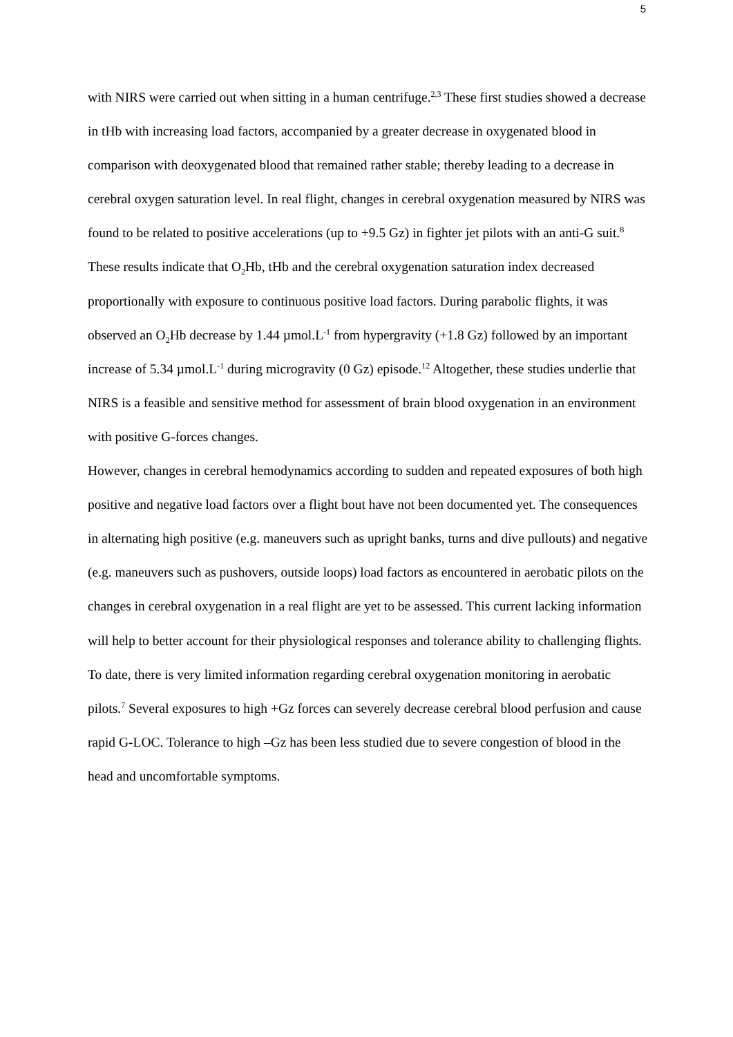5
with NIRS were carried out when sitting in a human centrifuge.<sup>2,3</sup> These first studies showed a decrease in tHb with increasing load factors, accompanied by a greater decrease in oxygenated blood in comparison with deoxygenated blood that remained rather stable; thereby leading to a decrease in cerebral oxygen saturation level. In real flight, changes in cerebral oxygenation measured by NIRS was found to be related to positive accelerations (up to +9.5 Gz) in fighter jet pilots with an anti-G suit.<sup>8</sup> These results indicate that O<sub>2</sub>Hb, tHb and the cerebral oxygenation saturation index decreased proportionally with exposure to continuous positive load factors. During parabolic flights, it was observed an O<sub>2</sub>Hb decrease by 1.44 µmol.L<sup>-1</sup> from hypergravity (+1.8 Gz) followed by an important increase of 5.34 µmol.L<sup>-1</sup> during microgravity (0 Gz) episode.<sup>12</sup> Altogether, these studies underlie that NIRS is a feasible and sensitive method for assessment of brain blood oxygenation in an environment with positive G-forces changes.
However, changes in cerebral hemodynamics according to sudden and repeated exposures of both high positive and negative load factors over a flight bout have not been documented yet. The consequences in alternating high positive (e.g. maneuvers such as upright banks, turns and dive pullouts) and negative (e.g. maneuvers such as pushovers, outside loops) load factors as encountered in aerobatic pilots on the changes in cerebral oxygenation in a real flight are yet to be assessed. This current lacking information will help to better account for their physiological responses and tolerance ability to challenging flights. To date, there is very limited information regarding cerebral oxygenation monitoring in aerobatic pilots.<sup>7</sup> Several exposures to high +Gz forces can severely decrease cerebral blood perfusion and cause rapid G-LOC. Tolerance to high –Gz has been less studied due to severe congestion of blood in the head and uncomfortable symptoms.